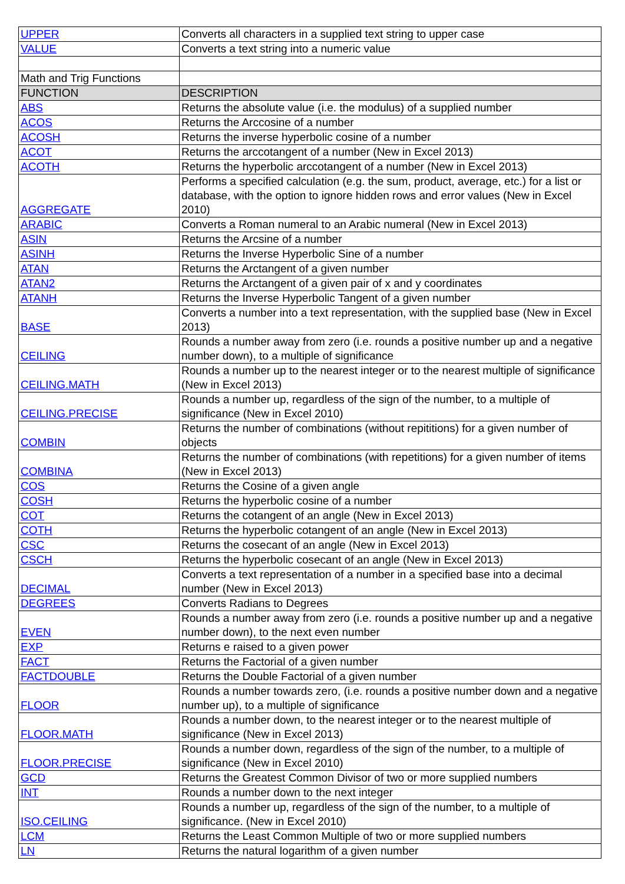| UPPER | Converts all characters in a supplied text string to upper case |
| VALUE | Converts a text string into a numeric value |
| Math and Trig Functions | |
| FUNCTION | DESCRIPTION |
| ABS | Returns the absolute value (i.e. the modulus) of a supplied number |
| ACOS | Returns the Arccosine of a number |
| ACOSH | Returns the inverse hyperbolic cosine of a number |
| ACOT | Returns the arccotangent of a number (New in Excel 2013) |
| ACOTH | Returns the hyperbolic arccotangent of a number (New in Excel 2013) |
| AGGREGATE | Performs a specified calculation (e.g. the sum, product, average, etc.) for a list or database, with the option to ignore hidden rows and error values (New in Excel 2010) |
| ARABIC | Converts a Roman numeral to an Arabic numeral (New in Excel 2013) |
| ASIN | Returns the Arcsine of a number |
| ASINH | Returns the Inverse Hyperbolic Sine of a number |
| ATAN | Returns the Arctangent of a given number |
| ATAN2 | Returns the Arctangent of a given pair of x and y coordinates |
| ATANH | Returns the Inverse Hyperbolic Tangent of a given number |
| BASE | Converts a number into a text representation, with the supplied base (New in Excel 2013) |
| CEILING | Rounds a number away from zero (i.e. rounds a positive number up and a negative number down), to a multiple of significance |
| CEILING.MATH | Rounds a number up to the nearest integer or to the nearest multiple of significance (New in Excel 2013) |
| CEILING.PRECISE | Rounds a number up, regardless of the sign of the number, to a multiple of significance (New in Excel 2010) |
| COMBIN | Returns the number of combinations (without repititions) for a given number of objects |
| COMBINA | Returns the number of combinations (with repetitions) for a given number of items (New in Excel 2013) |
| COS | Returns the Cosine of a given angle |
| COSH | Returns the hyperbolic cosine of a number |
| COT | Returns the cotangent of an angle (New in Excel 2013) |
| COTH | Returns the hyperbolic cotangent of an angle (New in Excel 2013) |
| CSC | Returns the cosecant of an angle (New in Excel 2013) |
| CSCH | Returns the hyperbolic cosecant of an angle (New in Excel 2013) |
| DECIMAL | Converts a text representation of a number in a specified base into a decimal number (New in Excel 2013) |
| DEGREES | Converts Radians to Degrees |
| EVEN | Rounds a number away from zero (i.e. rounds a positive number up and a negative number down), to the next even number |
| EXP | Returns e raised to a given power |
| FACT | Returns the Factorial of a given number |
| FACTDOUBLE | Returns the Double Factorial of a given number |
| FLOOR | Rounds a number towards zero, (i.e. rounds a positive number down and a negative number up), to a multiple of significance |
| FLOOR.MATH | Rounds a number down, to the nearest integer or to the nearest multiple of significance (New in Excel 2013) |
| FLOOR.PRECISE | Rounds a number down, regardless of the sign of the number, to a multiple of significance (New in Excel 2010) |
| GCD | Returns the Greatest Common Divisor of two or more supplied numbers |
| INT | Rounds a number down to the next integer |
| ISO.CEILING | Rounds a number up, regardless of the sign of the number, to a multiple of significance. (New in Excel 2010) |
| LCM | Returns the Least Common Multiple of two or more supplied numbers |
| LN | Returns the natural logarithm of a given number |